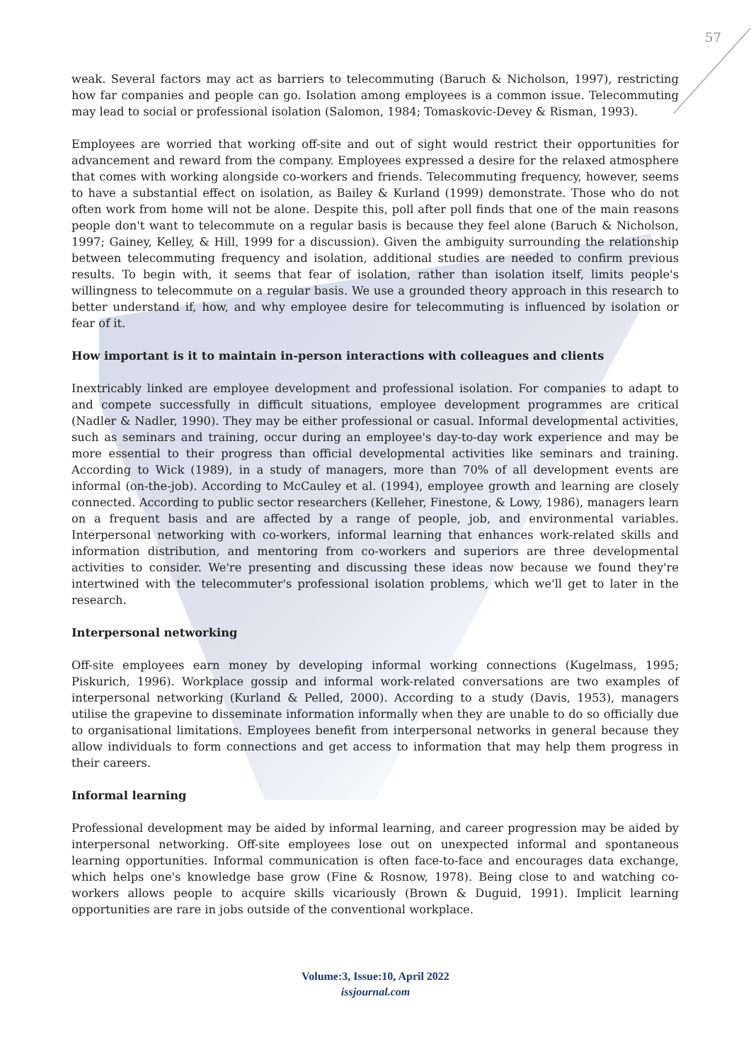57
weak. Several factors may act as barriers to telecommuting (Baruch & Nicholson, 1997), restricting how far companies and people can go. Isolation among employees is a common issue. Telecommuting may lead to social or professional isolation (Salomon, 1984; Tomaskovic-Devey & Risman, 1993).
Employees are worried that working off-site and out of sight would restrict their opportunities for advancement and reward from the company. Employees expressed a desire for the relaxed atmosphere that comes with working alongside co-workers and friends. Telecommuting frequency, however, seems to have a substantial effect on isolation, as Bailey & Kurland (1999) demonstrate. Those who do not often work from home will not be alone. Despite this, poll after poll finds that one of the main reasons people don't want to telecommute on a regular basis is because they feel alone (Baruch & Nicholson, 1997; Gainey, Kelley, & Hill, 1999 for a discussion). Given the ambiguity surrounding the relationship between telecommuting frequency and isolation, additional studies are needed to confirm previous results. To begin with, it seems that fear of isolation, rather than isolation itself, limits people's willingness to telecommute on a regular basis. We use a grounded theory approach in this research to better understand if, how, and why employee desire for telecommuting is influenced by isolation or fear of it.
How important is it to maintain in-person interactions with colleagues and clients
Inextricably linked are employee development and professional isolation. For companies to adapt to and compete successfully in difficult situations, employee development programmes are critical (Nadler & Nadler, 1990). They may be either professional or casual. Informal developmental activities, such as seminars and training, occur during an employee's day-to-day work experience and may be more essential to their progress than official developmental activities like seminars and training. According to Wick (1989), in a study of managers, more than 70% of all development events are informal (on-the-job). According to McCauley et al. (1994), employee growth and learning are closely connected. According to public sector researchers (Kelleher, Finestone, & Lowy, 1986), managers learn on a frequent basis and are affected by a range of people, job, and environmental variables. Interpersonal networking with co-workers, informal learning that enhances work-related skills and information distribution, and mentoring from co-workers and superiors are three developmental activities to consider. We're presenting and discussing these ideas now because we found they're intertwined with the telecommuter's professional isolation problems, which we'll get to later in the research.
Interpersonal networking
Off-site employees earn money by developing informal working connections (Kugelmass, 1995; Piskurich, 1996). Workplace gossip and informal work-related conversations are two examples of interpersonal networking (Kurland & Pelled, 2000). According to a study (Davis, 1953), managers utilise the grapevine to disseminate information informally when they are unable to do so officially due to organisational limitations. Employees benefit from interpersonal networks in general because they allow individuals to form connections and get access to information that may help them progress in their careers.
Informal learning
Professional development may be aided by informal learning, and career progression may be aided by interpersonal networking. Off-site employees lose out on unexpected informal and spontaneous learning opportunities. Informal communication is often face-to-face and encourages data exchange, which helps one's knowledge base grow (Fine & Rosnow, 1978). Being close to and watching co-workers allows people to acquire skills vicariously (Brown & Duguid, 1991). Implicit learning opportunities are rare in jobs outside of the conventional workplace.
Volume:3, Issue:10, April 2022
issjournal.com